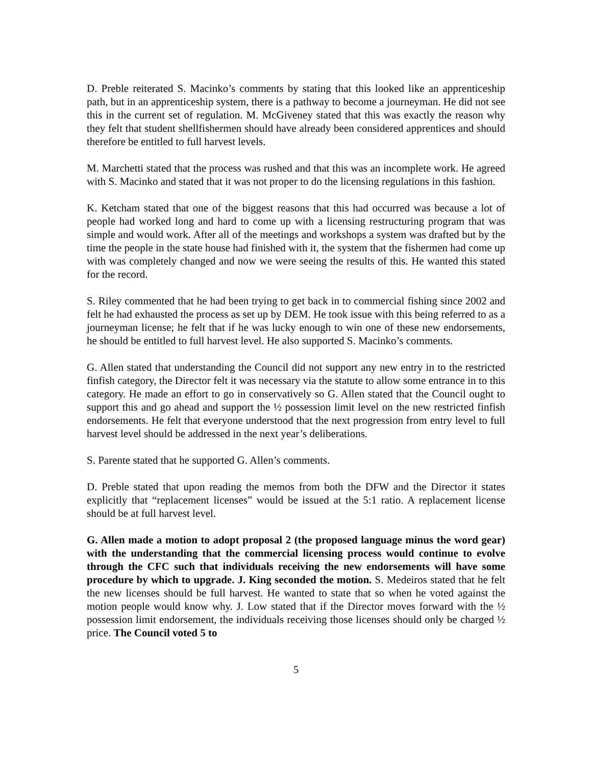D. Preble reiterated S. Macinko’s comments by stating that this looked like an apprenticeship path, but in an apprenticeship system, there is a pathway to become a journeyman. He did not see this in the current set of regulation. M. McGiveney stated that this was exactly the reason why they felt that student shellfishermen should have already been considered apprentices and should therefore be entitled to full harvest levels.
M. Marchetti stated that the process was rushed and that this was an incomplete work. He agreed with S. Macinko and stated that it was not proper to do the licensing regulations in this fashion.
K. Ketcham stated that one of the biggest reasons that this had occurred was because a lot of people had worked long and hard to come up with a licensing restructuring program that was simple and would work. After all of the meetings and workshops a system was drafted but by the time the people in the state house had finished with it, the system that the fishermen had come up with was completely changed and now we were seeing the results of this. He wanted this stated for the record.
S. Riley commented that he had been trying to get back in to commercial fishing since 2002 and felt he had exhausted the process as set up by DEM. He took issue with this being referred to as a journeyman license; he felt that if he was lucky enough to win one of these new endorsements, he should be entitled to full harvest level. He also supported S. Macinko’s comments.
G. Allen stated that understanding the Council did not support any new entry in to the restricted finfish category, the Director felt it was necessary via the statute to allow some entrance in to this category. He made an effort to go in conservatively so G. Allen stated that the Council ought to support this and go ahead and support the ½ possession limit level on the new restricted finfish endorsements. He felt that everyone understood that the next progression from entry level to full harvest level should be addressed in the next year’s deliberations.
S. Parente stated that he supported G. Allen’s comments.
D. Preble stated that upon reading the memos from both the DFW and the Director it states explicitly that “replacement licenses” would be issued at the 5:1 ratio. A replacement license should be at full harvest level.
G. Allen made a motion to adopt proposal 2 (the proposed language minus the word gear) with the understanding that the commercial licensing process would continue to evolve through the CFC such that individuals receiving the new endorsements will have some procedure by which to upgrade. J. King seconded the motion. S. Medeiros stated that he felt the new licenses should be full harvest. He wanted to state that so when he voted against the motion people would know why. J. Low stated that if the Director moves forward with the ½ possession limit endorsement, the individuals receiving those licenses should only be charged ½ price. The Council voted 5 to
5